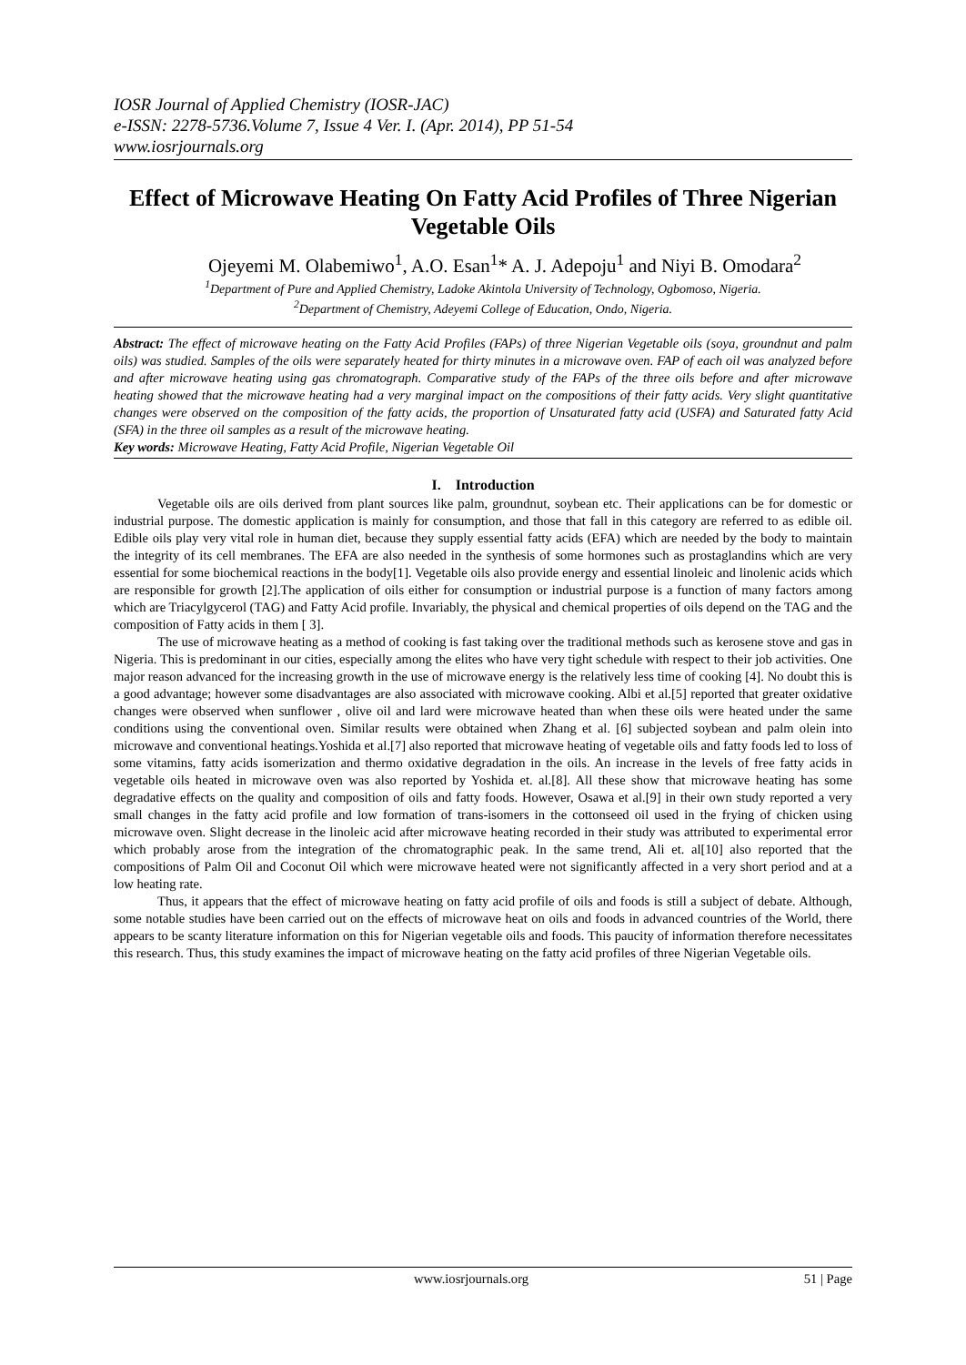IOSR Journal of Applied Chemistry (IOSR-JAC)
e-ISSN: 2278-5736.Volume 7, Issue 4 Ver. I. (Apr. 2014), PP 51-54
www.iosrjournals.org
Effect of Microwave Heating On Fatty Acid Profiles of Three Nigerian Vegetable Oils
Ojeyemi M. Olabemiwo<sup>1</sup>, A.O. Esan<sup>1</sup>* A. J. Adepoju<sup>1</sup> and Niyi B. Omodara<sup>2</sup>
<sup>1</sup> Department of Pure and Applied Chemistry, Ladoke Akintola University of Technology, Ogbomoso, Nigeria.
<sup>2</sup> Department of Chemistry, Adeyemi College of Education, Ondo, Nigeria.
Abstract: The effect of microwave heating on the Fatty Acid Profiles (FAPs) of three Nigerian Vegetable oils (soya, groundnut and palm oils) was studied. Samples of the oils were separately heated for thirty minutes in a microwave oven. FAP of each oil was analyzed before and after microwave heating using gas chromatograph. Comparative study of the FAPs of the three oils before and after microwave heating showed that the microwave heating had a very marginal impact on the compositions of their fatty acids. Very slight quantitative changes were observed on the composition of the fatty acids, the proportion of Unsaturated fatty acid (USFA) and Saturated fatty Acid (SFA) in the three oil samples as a result of the microwave heating.
Key words: Microwave Heating, Fatty Acid Profile, Nigerian Vegetable Oil
I. Introduction
Vegetable oils are oils derived from plant sources like palm, groundnut, soybean etc. Their applications can be for domestic or industrial purpose. The domestic application is mainly for consumption, and those that fall in this category are referred to as edible oil. Edible oils play very vital role in human diet, because they supply essential fatty acids (EFA) which are needed by the body to maintain the integrity of its cell membranes. The EFA are also needed in the synthesis of some hormones such as prostaglandins which are very essential for some biochemical reactions in the body[1]. Vegetable oils also provide energy and essential linoleic and linolenic acids which are responsible for growth [2].The application of oils either for consumption or industrial purpose is a function of many factors among which are Triacylgycerol (TAG) and Fatty Acid profile. Invariably, the physical and chemical properties of oils depend on the TAG and the composition of Fatty acids in them [ 3].
The use of microwave heating as a method of cooking is fast taking over the traditional methods such as kerosene stove and gas in Nigeria. This is predominant in our cities, especially among the elites who have very tight schedule with respect to their job activities. One major reason advanced for the increasing growth in the use of microwave energy is the relatively less time of cooking [4]. No doubt this is a good advantage; however some disadvantages are also associated with microwave cooking. Albi et al.[5] reported that greater oxidative changes were observed when sunflower , olive oil and lard were microwave heated than when these oils were heated under the same conditions using the conventional oven. Similar results were obtained when Zhang et al. [6] subjected soybean and palm olein into microwave and conventional heatings.Yoshida et al.[7] also reported that microwave heating of vegetable oils and fatty foods led to loss of some vitamins, fatty acids isomerization and thermo oxidative degradation in the oils. An increase in the levels of free fatty acids in vegetable oils heated in microwave oven was also reported by Yoshida et. al.[8]. All these show that microwave heating has some degradative effects on the quality and composition of oils and fatty foods. However, Osawa et al.[9] in their own study reported a very small changes in the fatty acid profile and low formation of trans-isomers in the cottonseed oil used in the frying of chicken using microwave oven. Slight decrease in the linoleic acid after microwave heating recorded in their study was attributed to experimental error which probably arose from the integration of the chromatographic peak. In the same trend, Ali et. al[10] also reported that the compositions of Palm Oil and Coconut Oil which were microwave heated were not significantly affected in a very short period and at a low heating rate.
Thus, it appears that the effect of microwave heating on fatty acid profile of oils and foods is still a subject of debate. Although, some notable studies have been carried out on the effects of microwave heat on oils and foods in advanced countries of the World, there appears to be scanty literature information on this for Nigerian vegetable oils and foods. This paucity of information therefore necessitates this research. Thus, this study examines the impact of microwave heating on the fatty acid profiles of three Nigerian Vegetable oils.
www.iosrjournals.org 51 | Page